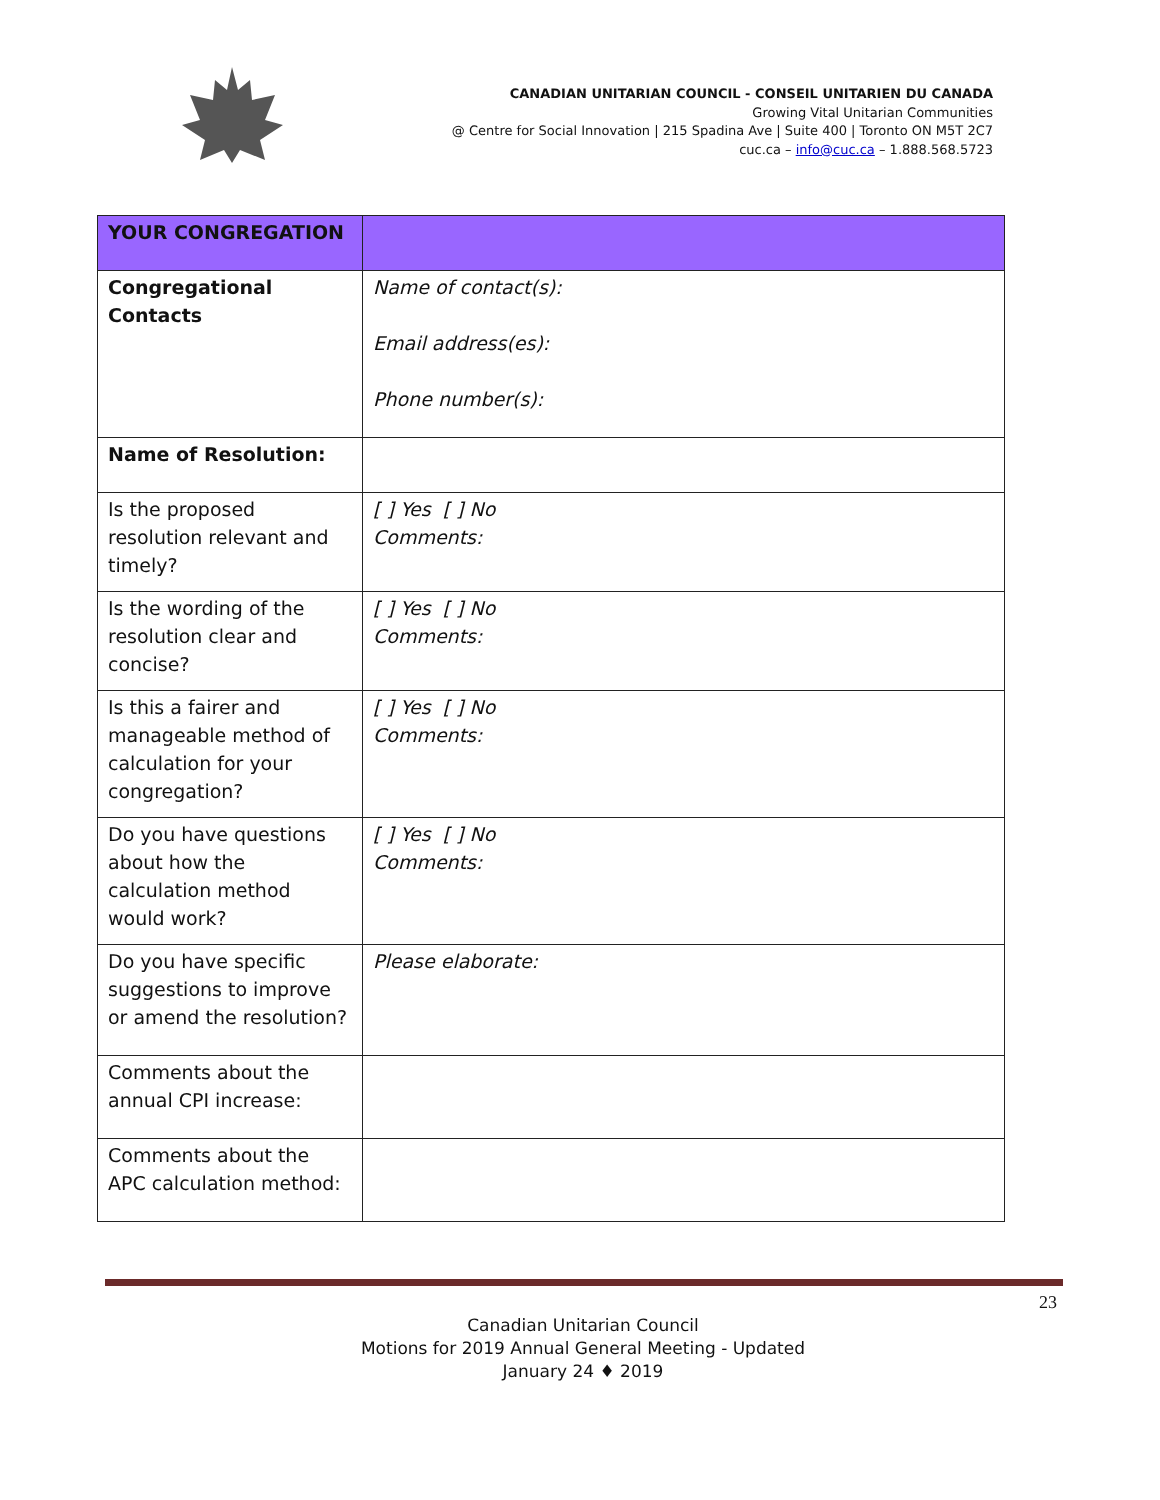CANADIAN UNITARIAN COUNCIL - CONSEIL UNITARIEN DU CANADA
Growing Vital Unitarian Communities
@ Centre for Social Innovation | 215 Spadina Ave | Suite 400 | Toronto ON M5T 2C7
cuc.ca – info@cuc.ca – 1.888.568.5723
| YOUR CONGREGATION | |
| Congregational Contacts | Name of contact(s): Email address(es): Phone number(s): |
| Name of Resolution: | |
| Is the proposed resolution relevant and timely? | [ ] Yes [ ] No Comments: |
| Is the wording of the resolution clear and concise? | [ ] Yes [ ] No Comments: |
| Is this a fairer and manageable method of calculation for your congregation? | [ ] Yes [ ] No Comments: |
| Do you have questions about how the calculation method would work? | [ ] Yes [ ] No Comments: |
| Do you have specific suggestions to improve or amend the resolution? | Please elaborate: |
| Comments about the annual CPI increase: | |
| Comments about the APC calculation method: | |
23
Canadian Unitarian Council
Motions for 2019 Annual General Meeting - Updated
January 24 ♦ 2019